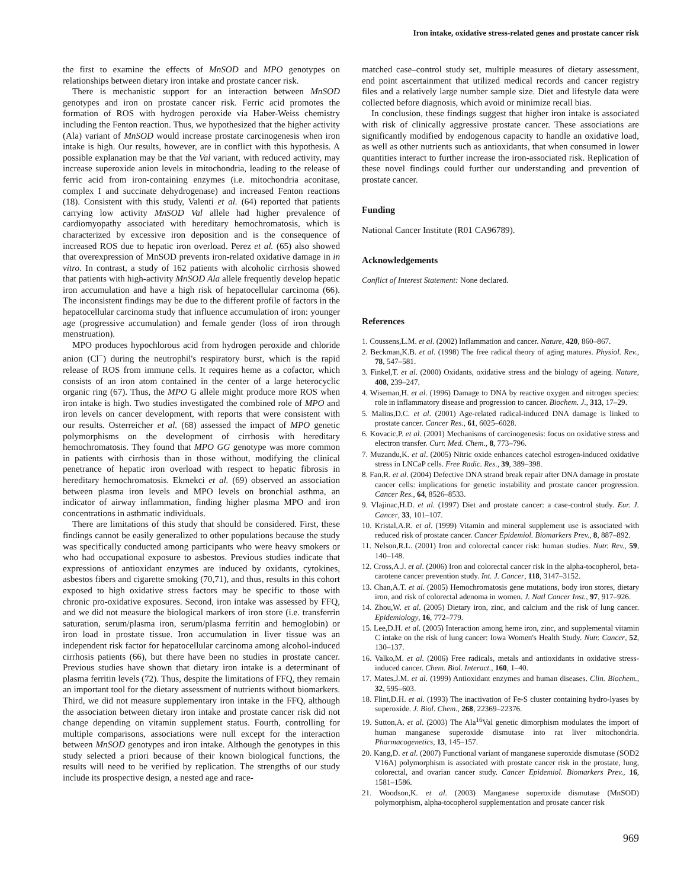Iron intake, oxidative stress-related genes and prostate cancer risk
the first to examine the effects of MnSOD and MPO genotypes on relationships between dietary iron intake and prostate cancer risk.
There is mechanistic support for an interaction between MnSOD genotypes and iron on prostate cancer risk. Ferric acid promotes the formation of ROS with hydrogen peroxide via Haber-Weiss chemistry including the Fenton reaction. Thus, we hypothesized that the higher activity (Ala) variant of MnSOD would increase prostate carcinogenesis when iron intake is high. Our results, however, are in conflict with this hypothesis. A possible explanation may be that the Val variant, with reduced activity, may increase superoxide anion levels in mitochondria, leading to the release of ferric acid from iron-containing enzymes (i.e. mitochondria aconitase, complex I and succinate dehydrogenase) and increased Fenton reactions (18). Consistent with this study, Valenti et al. (64) reported that patients carrying low activity MnSOD Val allele had higher prevalence of cardiomyopathy associated with hereditary hemochromatosis, which is characterized by excessive iron deposition and is the consequence of increased ROS due to hepatic iron overload. Perez et al. (65) also showed that overexpression of MnSOD prevents iron-related oxidative damage in in vitro. In contrast, a study of 162 patients with alcoholic cirrhosis showed that patients with high-activity MnSOD Ala allele frequently develop hepatic iron accumulation and have a high risk of hepatocellular carcinoma (66). The inconsistent findings may be due to the different profile of factors in the hepatocellular carcinoma study that influence accumulation of iron: younger age (progressive accumulation) and female gender (loss of iron through menstruation).
MPO produces hypochlorous acid from hydrogen peroxide and chloride anion (Cl<sup>−</sup>) during the neutrophil's respiratory burst, which is the rapid release of ROS from immune cells. It requires heme as a cofactor, which consists of an iron atom contained in the center of a large heterocyclic organic ring (67). Thus, the MPO G allele might produce more ROS when iron intake is high. Two studies investigated the combined role of MPO and iron levels on cancer development, with reports that were consistent with our results. Osterreicher et al. (68) assessed the impact of MPO genetic polymorphisms on the development of cirrhosis with hereditary hemochromatosis. They found that MPO GG genotype was more common in patients with cirrhosis than in those without, modifying the clinical penetrance of hepatic iron overload with respect to hepatic fibrosis in hereditary hemochromatosis. Ekmekci et al. (69) observed an association between plasma iron levels and MPO levels on bronchial asthma, an indicator of airway inflammation, finding higher plasma MPO and iron concentrations in asthmatic individuals.
There are limitations of this study that should be considered. First, these findings cannot be easily generalized to other populations because the study was specifically conducted among participants who were heavy smokers or who had occupational exposure to asbestos. Previous studies indicate that expressions of antioxidant enzymes are induced by oxidants, cytokines, asbestos fibers and cigarette smoking (70,71), and thus, results in this cohort exposed to high oxidative stress factors may be specific to those with chronic pro-oxidative exposures. Second, iron intake was assessed by FFQ, and we did not measure the biological markers of iron store (i.e. transferrin saturation, serum/plasma iron, serum/plasma ferritin and hemoglobin) or iron load in prostate tissue. Iron accumulation in liver tissue was an independent risk factor for hepatocellular carcinoma among alcohol-induced cirrhosis patients (66), but there have been no studies in prostate cancer. Previous studies have shown that dietary iron intake is a determinant of plasma ferritin levels (72). Thus, despite the limitations of FFQ, they remain an important tool for the dietary assessment of nutrients without biomarkers. Third, we did not measure supplementary iron intake in the FFQ, although the association between dietary iron intake and prostate cancer risk did not change depending on vitamin supplement status. Fourth, controlling for multiple comparisons, associations were null except for the interaction between MnSOD genotypes and iron intake. Although the genotypes in this study selected a priori because of their known biological functions, the results will need to be verified by replication. The strengths of our study include its prospective design, a nested age and race-
matched case–control study set, multiple measures of dietary assessment, end point ascertainment that utilized medical records and cancer registry files and a relatively large number sample size. Diet and lifestyle data were collected before diagnosis, which avoid or minimize recall bias.
In conclusion, these findings suggest that higher iron intake is associated with risk of clinically aggressive prostate cancer. These associations are significantly modified by endogenous capacity to handle an oxidative load, as well as other nutrients such as antioxidants, that when consumed in lower quantities interact to further increase the iron-associated risk. Replication of these novel findings could further our understanding and prevention of prostate cancer.
Funding
National Cancer Institute (R01 CA96789).
Acknowledgements
Conflict of Interest Statement: None declared.
References
1. Coussens,L.M. et al. (2002) Inflammation and cancer. Nature, 420, 860–867.
2. Beckman,K.B. et al. (1998) The free radical theory of aging matures. Physiol. Rev., 78, 547–581.
3. Finkel,T. et al. (2000) Oxidants, oxidative stress and the biology of ageing. Nature, 408, 239–247.
4. Wiseman,H. et al. (1996) Damage to DNA by reactive oxygen and nitrogen species: role in inflammatory disease and progression to cancer. Biochem. J., 313, 17–29.
5. Malins,D.C. et al. (2001) Age-related radical-induced DNA damage is linked to prostate cancer. Cancer Res., 61, 6025–6028.
6. Kovacic,P. et al. (2001) Mechanisms of carcinogenesis: focus on oxidative stress and electron transfer. Curr. Med. Chem., 8, 773–796.
7. Muzandu,K. et al. (2005) Nitric oxide enhances catechol estrogen-induced oxidative stress in LNCaP cells. Free Radic. Res., 39, 389–398.
8. Fan,R. et al. (2004) Defective DNA strand break repair after DNA damage in prostate cancer cells: implications for genetic instability and prostate cancer progression. Cancer Res., 64, 8526–8533.
9. Vlajinac,H.D. et al. (1997) Diet and prostate cancer: a case-control study. Eur. J. Cancer, 33, 101–107.
10. Kristal,A.R. et al. (1999) Vitamin and mineral supplement use is associated with reduced risk of prostate cancer. Cancer Epidemiol. Biomarkers Prev., 8, 887–892.
11. Nelson,R.L. (2001) Iron and colorectal cancer risk: human studies. Nutr. Rev., 59, 140–148.
12. Cross,A.J. et al. (2006) Iron and colorectal cancer risk in the alpha-tocopherol, beta-carotene cancer prevention study. Int. J. Cancer, 118, 3147–3152.
13. Chan,A.T. et al. (2005) Hemochromatosis gene mutations, body iron stores, dietary iron, and risk of colorectal adenoma in women. J. Natl Cancer Inst., 97, 917–926.
14. Zhou,W. et al. (2005) Dietary iron, zinc, and calcium and the risk of lung cancer. Epidemiology, 16, 772–779.
15. Lee,D.H. et al. (2005) Interaction among heme iron, zinc, and supplemental vitamin C intake on the risk of lung cancer: Iowa Women's Health Study. Nutr. Cancer, 52, 130–137.
16. Valko,M. et al. (2006) Free radicals, metals and antioxidants in oxidative stress-induced cancer. Chem. Biol. Interact., 160, 1–40.
17. Mates,J.M. et al. (1999) Antioxidant enzymes and human diseases. Clin. Biochem., 32, 595–603.
18. Flint,D.H. et al. (1993) The inactivation of Fe-S cluster containing hydro-lyases by superoxide. J. Biol. Chem., 268, 22369–22376.
19. Sutton,A. et al. (2003) The Ala<sup>16</sup>Val genetic dimorphism modulates the import of human manganese superoxide dismutase into rat liver mitochondria. Pharmacogenetics, 13, 145–157.
20. Kang,D. et al. (2007) Functional variant of manganese superoxide dismutase (SOD2 V16A) polymorphism is associated with prostate cancer risk in the prostate, lung, colorectal, and ovarian cancer study. Cancer Epidemiol. Biomarkers Prev., 16, 1581–1586.
21. Woodson,K. et al. (2003) Manganese superoxide dismutase (MnSOD) polymorphism, alpha-tocopherol supplementation and prosate cancer risk
969